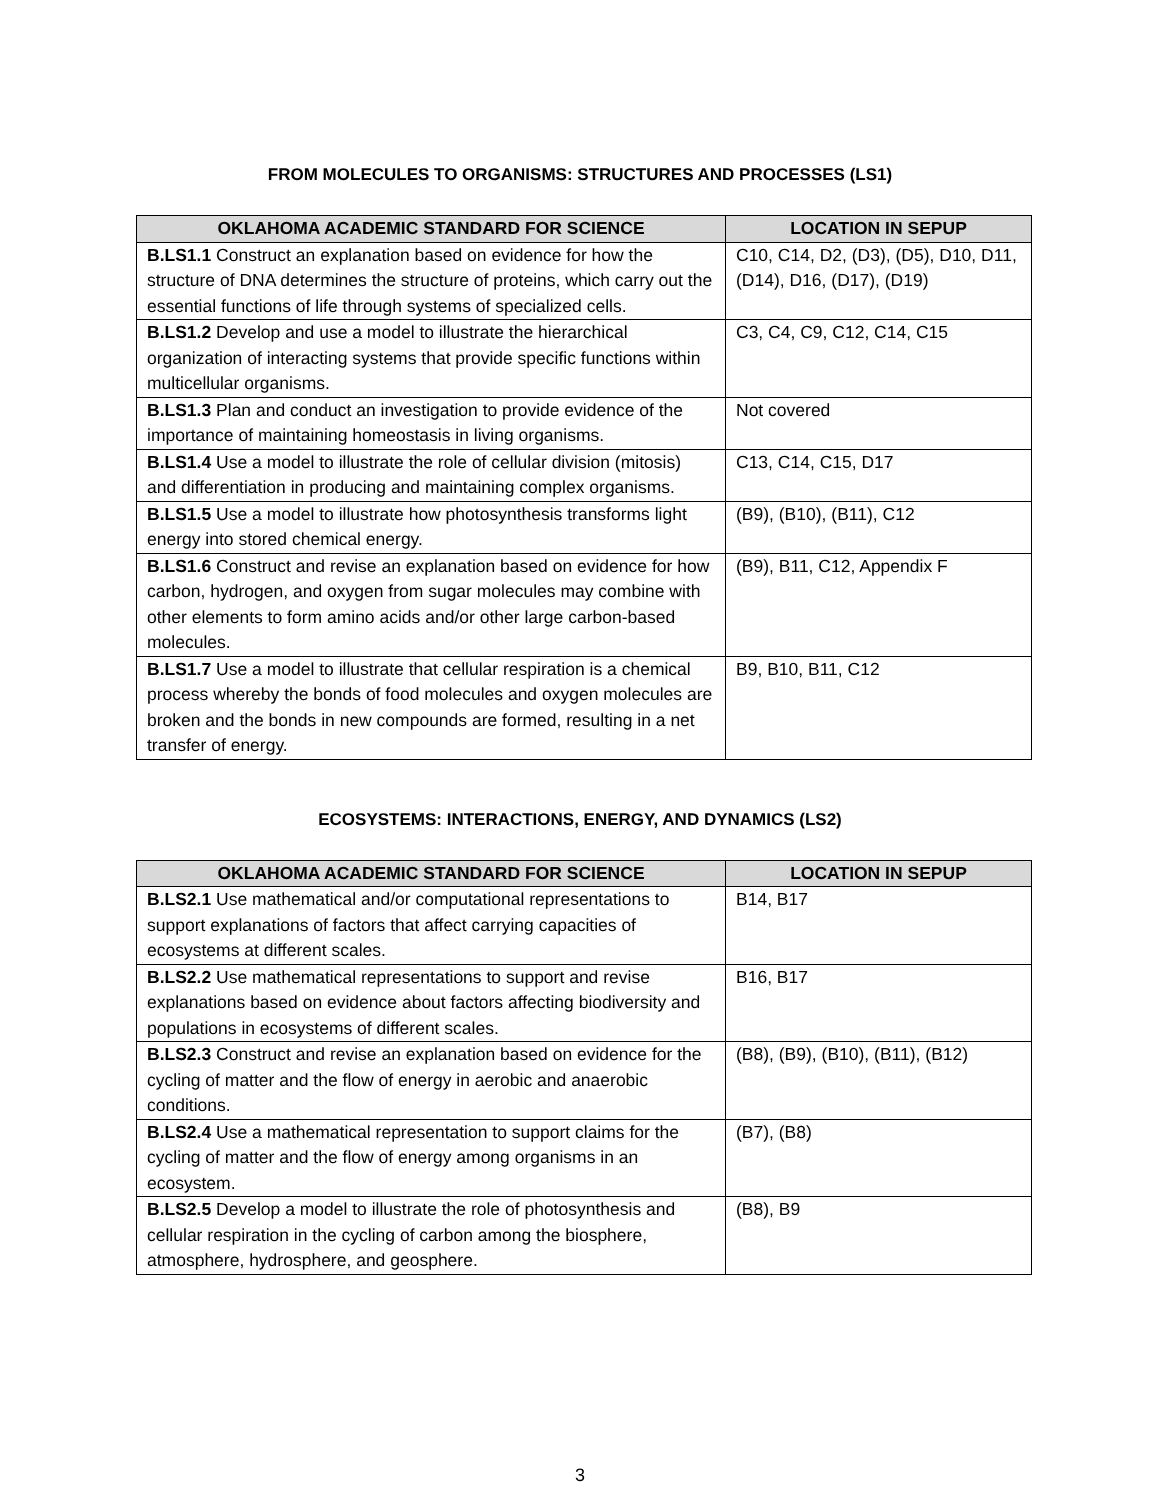FROM MOLECULES TO ORGANISMS: STRUCTURES AND PROCESSES (LS1)
| OKLAHOMA ACADEMIC STANDARD FOR SCIENCE | LOCATION IN SEPUP |
| --- | --- |
| B.LS1.1 Construct an explanation based on evidence for how the structure of DNA determines the structure of proteins, which carry out the essential functions of life through systems of specialized cells. | C10, C14, D2, (D3), (D5), D10, D11, (D14), D16, (D17), (D19) |
| B.LS1.2 Develop and use a model to illustrate the hierarchical organization of interacting systems that provide specific functions within multicellular organisms. | C3, C4, C9, C12, C14, C15 |
| B.LS1.3 Plan and conduct an investigation to provide evidence of the importance of maintaining homeostasis in living organisms. | Not covered |
| B.LS1.4 Use a model to illustrate the role of cellular division (mitosis) and differentiation in producing and maintaining complex organisms. | C13, C14, C15, D17 |
| B.LS1.5 Use a model to illustrate how photosynthesis transforms light energy into stored chemical energy. | (B9), (B10), (B11), C12 |
| B.LS1.6 Construct and revise an explanation based on evidence for how carbon, hydrogen, and oxygen from sugar molecules may combine with other elements to form amino acids and/or other large carbon-based molecules. | (B9), B11, C12, Appendix F |
| B.LS1.7 Use a model to illustrate that cellular respiration is a chemical process whereby the bonds of food molecules and oxygen molecules are broken and the bonds in new compounds are formed, resulting in a net transfer of energy. | B9, B10, B11, C12 |
ECOSYSTEMS: INTERACTIONS, ENERGY, AND DYNAMICS (LS2)
| OKLAHOMA ACADEMIC STANDARD FOR SCIENCE | LOCATION IN SEPUP |
| --- | --- |
| B.LS2.1 Use mathematical and/or computational representations to support explanations of factors that affect carrying capacities of ecosystems at different scales. | B14, B17 |
| B.LS2.2 Use mathematical representations to support and revise explanations based on evidence about factors affecting biodiversity and populations in ecosystems of different scales. | B16, B17 |
| B.LS2.3 Construct and revise an explanation based on evidence for the cycling of matter and the flow of energy in aerobic and anaerobic conditions. | (B8), (B9), (B10), (B11), (B12) |
| B.LS2.4 Use a mathematical representation to support claims for the cycling of matter and the flow of energy among organisms in an ecosystem. | (B7), (B8) |
| B.LS2.5 Develop a model to illustrate the role of photosynthesis and cellular respiration in the cycling of carbon among the biosphere, atmosphere, hydrosphere, and geosphere. | (B8), B9 |
3